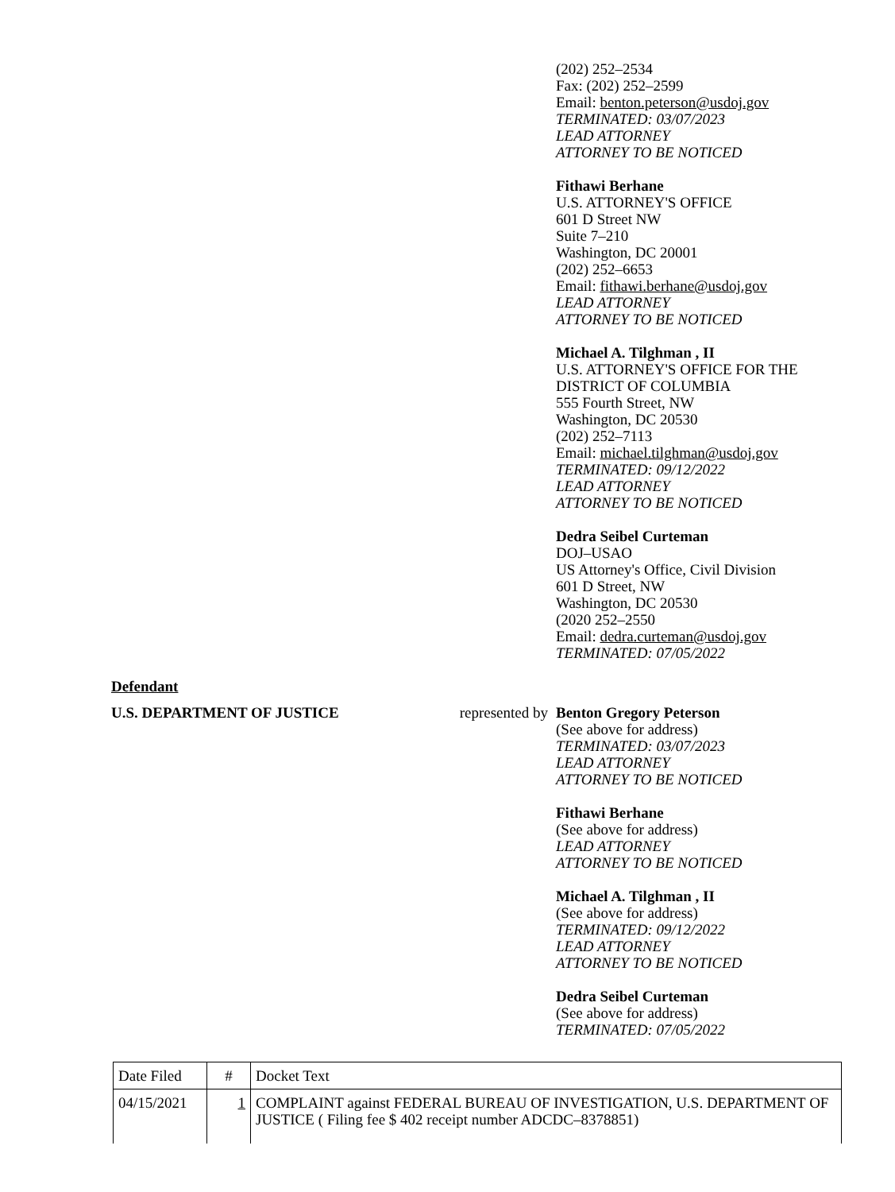(202) 252–2534
Fax: (202) 252–2599
Email: benton.peterson@usdoj.gov
TERMINATED: 03/07/2023
LEAD ATTORNEY
ATTORNEY TO BE NOTICED
Fithawi Berhane
U.S. ATTORNEY'S OFFICE
601 D Street NW
Suite 7–210
Washington, DC 20001
(202) 252–6653
Email: fithawi.berhane@usdoj.gov
LEAD ATTORNEY
ATTORNEY TO BE NOTICED
Michael A. Tilghman , II
U.S. ATTORNEY'S OFFICE FOR THE
DISTRICT OF COLUMBIA
555 Fourth Street, NW
Washington, DC 20530
(202) 252–7113
Email: michael.tilghman@usdoj.gov
TERMINATED: 09/12/2022
LEAD ATTORNEY
ATTORNEY TO BE NOTICED
Dedra Seibel Curteman
DOJ–USAO
US Attorney's Office, Civil Division
601 D Street, NW
Washington, DC 20530
(2020 252–2550
Email: dedra.curteman@usdoj.gov
TERMINATED: 07/05/2022
Defendant
U.S. DEPARTMENT OF JUSTICE represented by
Benton Gregory Peterson
(See above for address)
TERMINATED: 03/07/2023
LEAD ATTORNEY
ATTORNEY TO BE NOTICED
Fithawi Berhane
(See above for address)
LEAD ATTORNEY
ATTORNEY TO BE NOTICED
Michael A. Tilghman , II
(See above for address)
TERMINATED: 09/12/2022
LEAD ATTORNEY
ATTORNEY TO BE NOTICED
Dedra Seibel Curteman
(See above for address)
TERMINATED: 07/05/2022
| Date Filed | # | Docket Text |
| 04/15/2021 | 1 | COMPLAINT against FEDERAL BUREAU OF INVESTIGATION, U.S. DEPARTMENT OF JUSTICE ( Filing fee $ 402 receipt number ADCDC–8378851) |